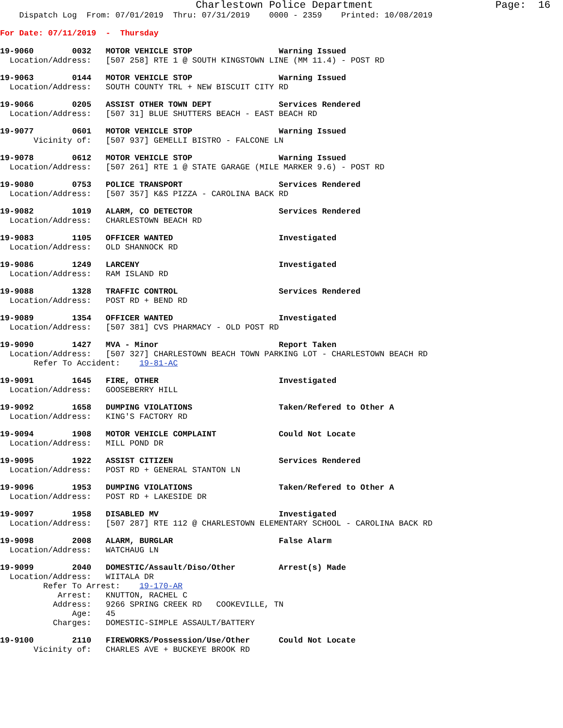Charlestown Police Department                    Page:  16
    Dispatch Log  From: 07/01/2019  Thru: 07/31/2019    0000 - 2359    Printed: 10/08/2019
For Date: 07/11/2019  -  Thursday
19-9060        0032   MOTOR VEHICLE STOP                  Warning Issued
  Location/Address:   [507 258] RTE 1 @ SOUTH KINGSTOWN LINE (MM 11.4) - POST RD
19-9063        0144   MOTOR VEHICLE STOP                  Warning Issued
  Location/Address:   SOUTH COUNTY TRL + NEW BISCUIT CITY RD
19-9066        0205   ASSIST OTHER TOWN DEPT              Services Rendered
  Location/Address:   [507 31] BLUE SHUTTERS BEACH - EAST BEACH RD
19-9077        0601   MOTOR VEHICLE STOP                  Warning Issued
       Vicinity of:   [507 937] GEMELLI BISTRO - FALCONE LN
19-9078        0612   MOTOR VEHICLE STOP                  Warning Issued
  Location/Address:   [507 261] RTE 1 @ STATE GARAGE (MILE MARKER 9.6) - POST RD
19-9080        0753   POLICE TRANSPORT                    Services Rendered
  Location/Address:   [507 357] K&S PIZZA - CAROLINA BACK RD
19-9082        1019   ALARM, CO DETECTOR                  Services Rendered
  Location/Address:   CHARLESTOWN BEACH RD
19-9083        1105   OFFICER WANTED                      Investigated
  Location/Address:   OLD SHANNOCK RD
19-9086        1249   LARCENY                             Investigated
  Location/Address:   RAM ISLAND RD
19-9088        1328   TRAFFIC CONTROL                     Services Rendered
  Location/Address:   POST RD + BEND RD
19-9089        1354   OFFICER WANTED                      Investigated
  Location/Address:   [507 381] CVS PHARMACY - OLD POST RD
19-9090        1427   MVA - Minor                         Report Taken
  Location/Address:   [507 327] CHARLESTOWN BEACH TOWN PARKING LOT - CHARLESTOWN BEACH RD
       Refer To Accident:    19-81-AC
19-9091        1645   FIRE, OTHER                         Investigated
  Location/Address:   GOOSEBERRY HILL
19-9092        1658   DUMPING VIOLATIONS                  Taken/Refered to Other A
  Location/Address:   KING'S FACTORY RD
19-9094        1908   MOTOR VEHICLE COMPLAINT             Could Not Locate
  Location/Address:   MILL POND DR
19-9095        1922   ASSIST CITIZEN                      Services Rendered
  Location/Address:   POST RD + GENERAL STANTON LN
19-9096        1953   DUMPING VIOLATIONS                  Taken/Refered to Other A
  Location/Address:   POST RD + LAKESIDE DR
19-9097        1958   DISABLED MV                         Investigated
  Location/Address:   [507 287] RTE 112 @ CHARLESTOWN ELEMENTARY SCHOOL - CAROLINA BACK RD
19-9098        2008   ALARM, BURGLAR                      False Alarm
  Location/Address:   WATCHAUG LN
19-9099        2040   DOMESTIC/Assault/Diso/Other         Arrest(s) Made
  Location/Address:   WIITALA DR
         Refer To Arrest:    19-170-AR
            Arrest:   KNUTTON, RACHEL C
           Address:   9266 SPRING CREEK RD   COOKEVILLE, TN
               Age:   45
           Charges:   DOMESTIC-SIMPLE ASSAULT/BATTERY
19-9100        2110   FIREWORKS/Possession/Use/Other      Could Not Locate
       Vicinity of:   CHARLES AVE + BUCKEYE BROOK RD